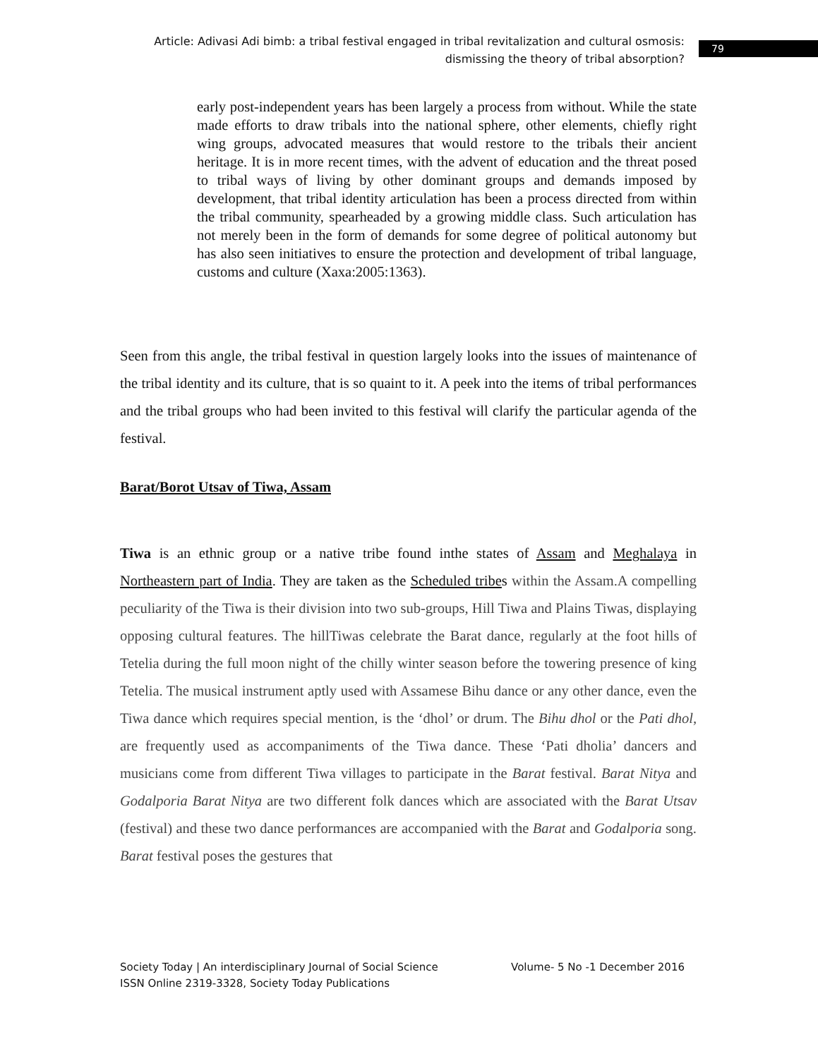Article: Adivasi Adi bimb: a tribal festival engaged in tribal revitalization and cultural osmosis: dismissing the theory of tribal absorption?
79
early post-independent years has been largely a process from without. While the state made efforts to draw tribals into the national sphere, other elements, chiefly right wing groups, advocated measures that would restore to the tribals their ancient heritage. It is in more recent times, with the advent of education and the threat posed to tribal ways of living by other dominant groups and demands imposed by development, that tribal identity articulation has been a process directed from within the tribal community, spearheaded by a growing middle class. Such articulation has not merely been in the form of demands for some degree of political autonomy but has also seen initiatives to ensure the protection and development of tribal language, customs and culture (Xaxa:2005:1363).
Seen from this angle, the tribal festival in question largely looks into the issues of maintenance of the tribal identity and its culture, that is so quaint to it. A peek into the items of tribal performances and the tribal groups who had been invited to this festival will clarify the particular agenda of the festival.
Barat/Borot Utsav of Tiwa, Assam
Tiwa is an ethnic group or a native tribe found inthe states of Assam and Meghalaya in Northeastern part of India. They are taken as the Scheduled tribes within the Assam.A compelling peculiarity of the Tiwa is their division into two sub-groups, Hill Tiwa and Plains Tiwas, displaying opposing cultural features. The hillTiwas celebrate the Barat dance, regularly at the foot hills of Tetelia during the full moon night of the chilly winter season before the towering presence of king Tetelia. The musical instrument aptly used with Assamese Bihu dance or any other dance, even the Tiwa dance which requires special mention, is the ‘dhol’ or drum. The Bihu dhol or the Pati dhol, are frequently used as accompaniments of the Tiwa dance. These ‘Pati dholia’ dancers and musicians come from different Tiwa villages to participate in the Barat festival. Barat Nitya and Godalporia Barat Nitya are two different folk dances which are associated with the Barat Utsav (festival) and these two dance performances are accompanied with the Barat and Godalporia song. Barat festival poses the gestures that
Volume- 5 No -1 December 2016 Society Today | An interdisciplinary Journal of Social Science
ISSN Online 2319-3328, Society Today Publications